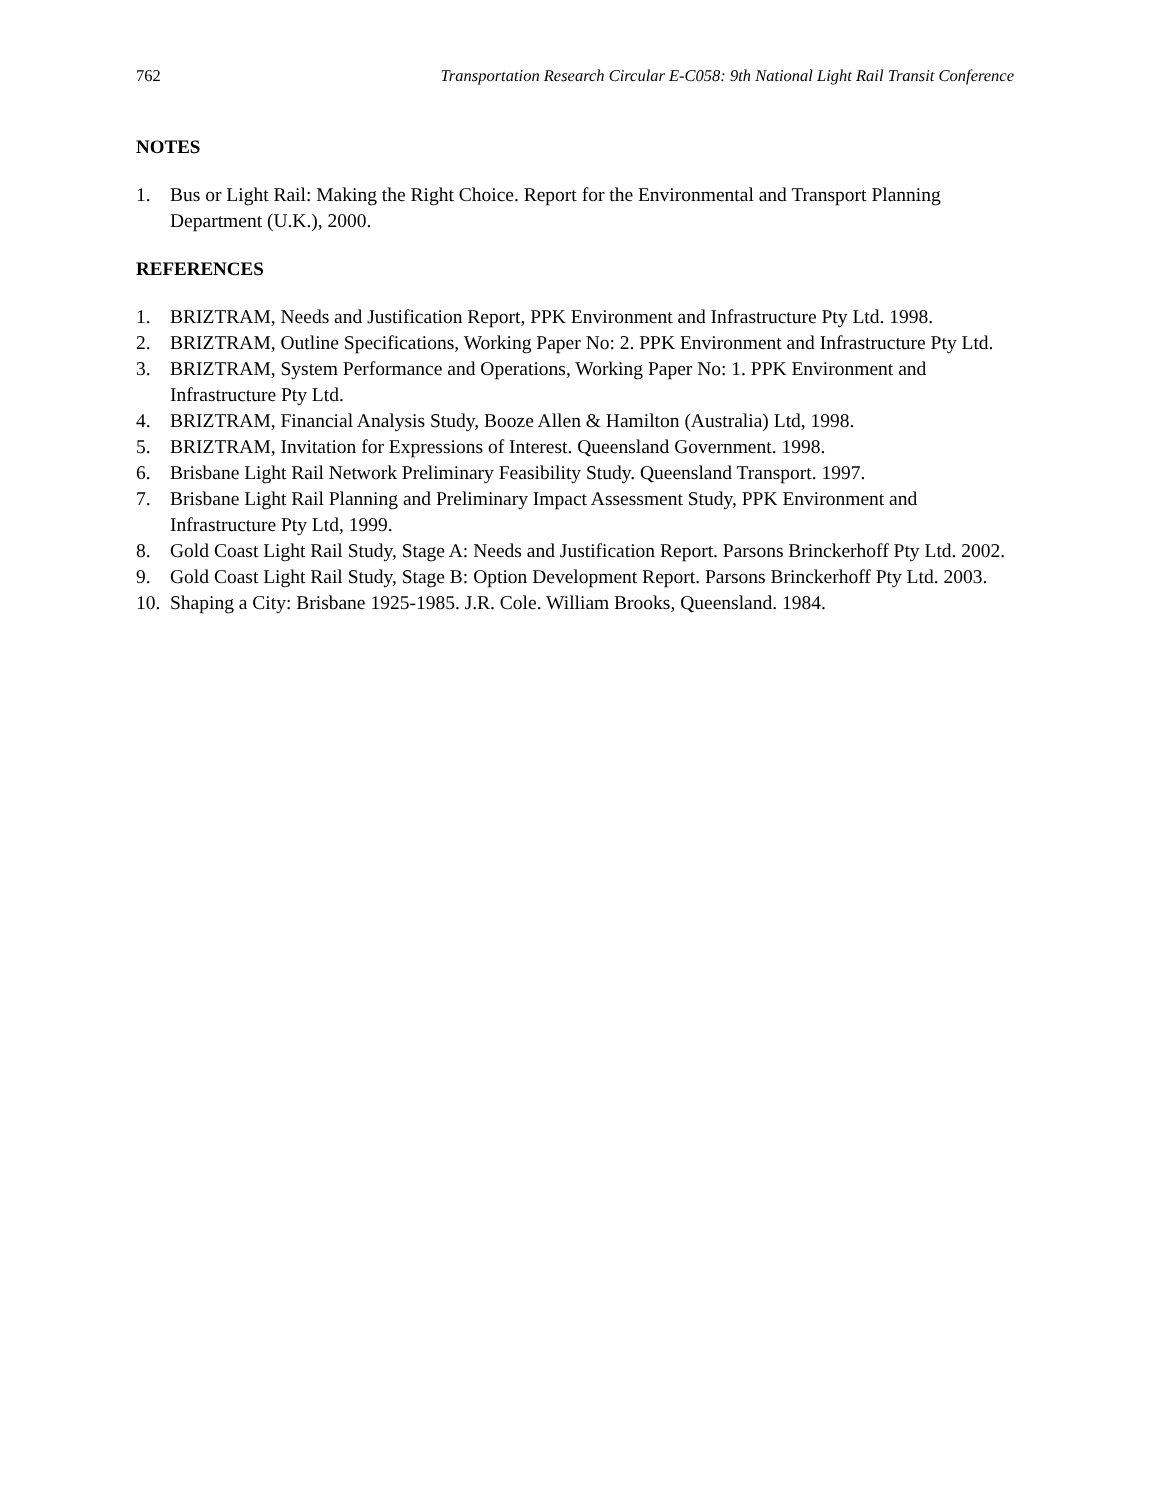762 Transportation Research Circular E-C058: 9th National Light Rail Transit Conference
NOTES
1. Bus or Light Rail: Making the Right Choice. Report for the Environmental and Transport Planning Department (U.K.), 2000.
REFERENCES
1. BRIZTRAM, Needs and Justification Report, PPK Environment and Infrastructure Pty Ltd. 1998.
2. BRIZTRAM, Outline Specifications, Working Paper No: 2. PPK Environment and Infrastructure Pty Ltd.
3. BRIZTRAM, System Performance and Operations, Working Paper No: 1. PPK Environment and Infrastructure Pty Ltd.
4. BRIZTRAM, Financial Analysis Study, Booze Allen & Hamilton (Australia) Ltd, 1998.
5. BRIZTRAM, Invitation for Expressions of Interest. Queensland Government. 1998.
6. Brisbane Light Rail Network Preliminary Feasibility Study. Queensland Transport. 1997.
7. Brisbane Light Rail Planning and Preliminary Impact Assessment Study, PPK Environment and Infrastructure Pty Ltd, 1999.
8. Gold Coast Light Rail Study, Stage A: Needs and Justification Report. Parsons Brinckerhoff Pty Ltd. 2002.
9. Gold Coast Light Rail Study, Stage B: Option Development Report. Parsons Brinckerhoff Pty Ltd. 2003.
10. Shaping a City: Brisbane 1925-1985. J.R. Cole. William Brooks, Queensland. 1984.